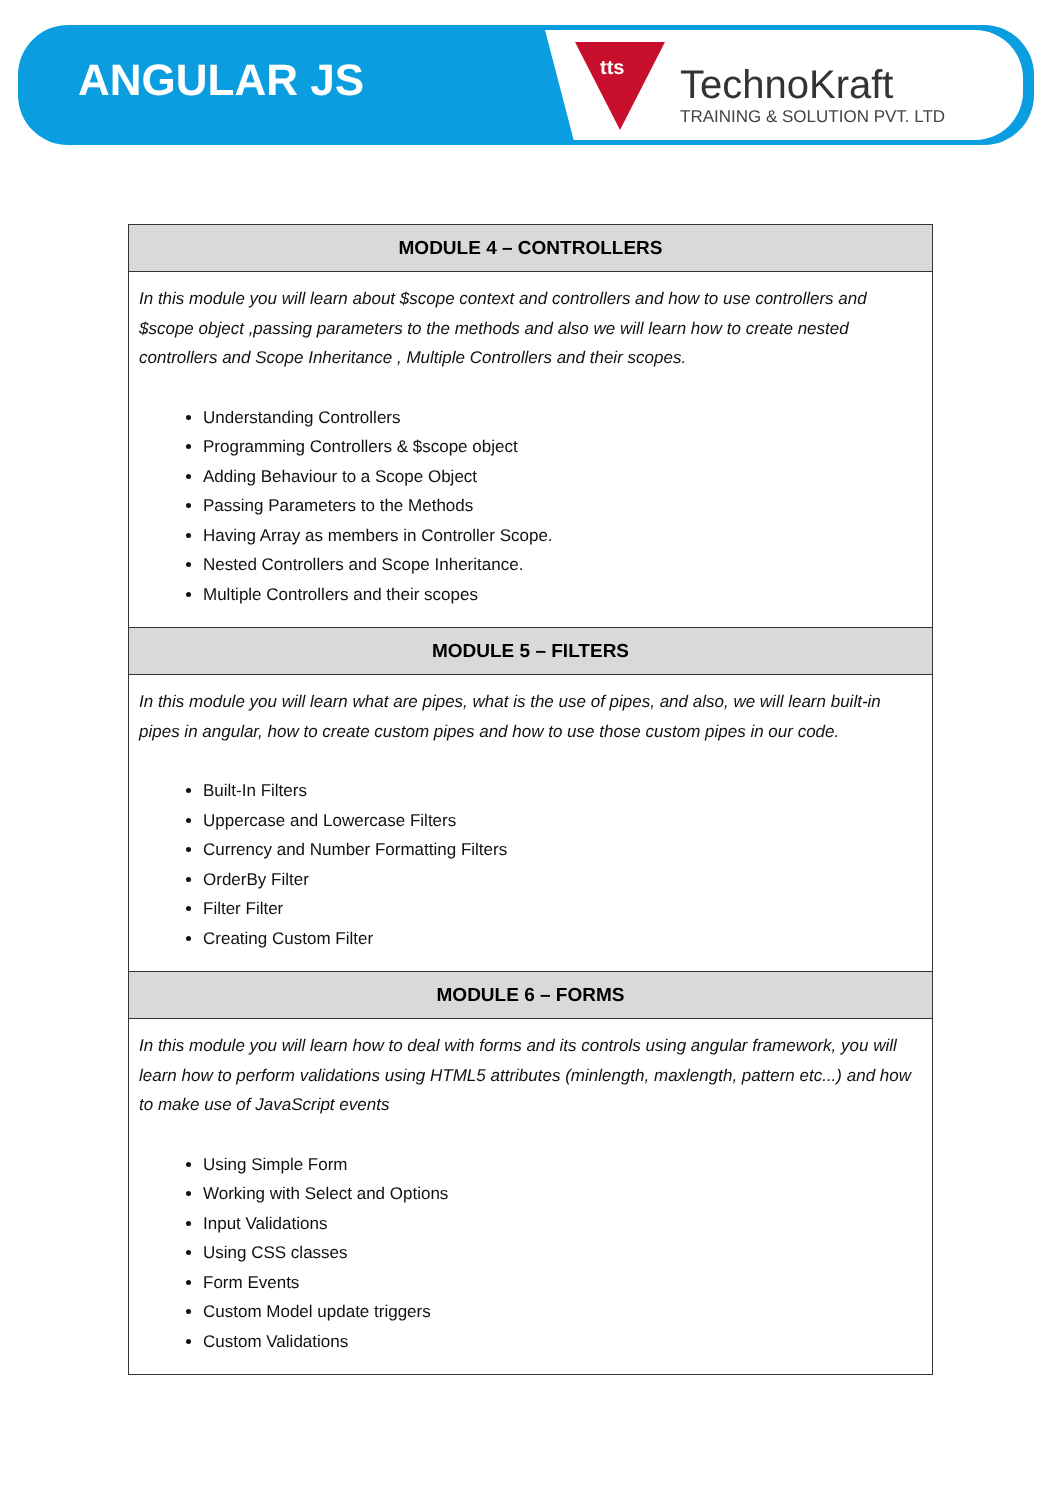ANGULAR JS tts
TechnoKraft
TRAINING & SOLUTION PVT. LTD
| MODULE 4 – CONTROLLERS |
| --- |
| In this module you will learn about $scope context and controllers and how to use controllers and $scope object ,passing parameters to the methods and also we will learn how to create nested controllers and Scope Inheritance , Multiple Controllers and their scopes. Understanding Controllers Programming Controllers & $scope object Adding Behaviour to a Scope Object Passing Parameters to the Methods Having Array as members in Controller Scope. Nested Controllers and Scope Inheritance. Multiple Controllers and their scopes |
| MODULE 5 – FILTERS |
| In this module you will learn what are pipes, what is the use of pipes, and also, we will learn built-in pipes in angular, how to create custom pipes and how to use those custom pipes in our code. Built-In Filters Uppercase and Lowercase Filters Currency and Number Formatting Filters OrderBy Filter Filter Filter Creating Custom Filter |
| MODULE 6 – FORMS |
| In this module you will learn how to deal with forms and its controls using angular framework, you will learn how to perform validations using HTML5 attributes (minlength, maxlength, pattern etc...) and how to make use of JavaScript events Using Simple Form Working with Select and Options Input Validations Using CSS classes Form Events Custom Model update triggers Custom Validations |